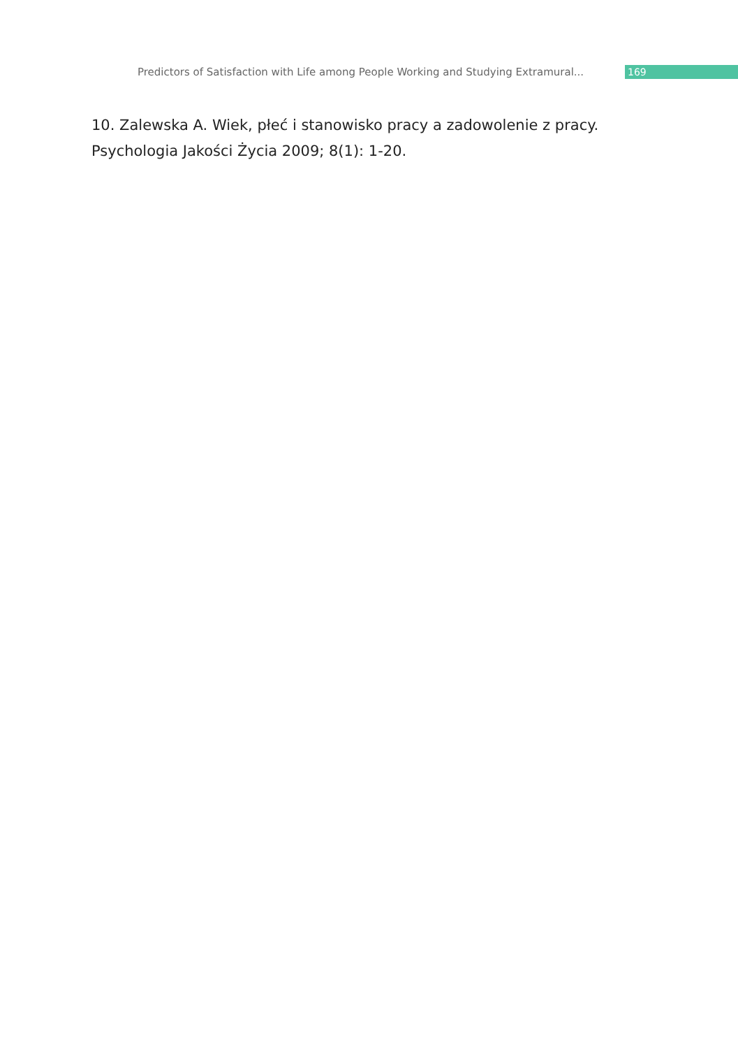Predictors of Satisfaction with Life among People Working and Studying Extramural...
169
10. Zalewska A. Wiek, płeć i stanowisko pracy a zadowolenie z pracy.
Psychologia Jakości Życia 2009; 8(1): 1-20.